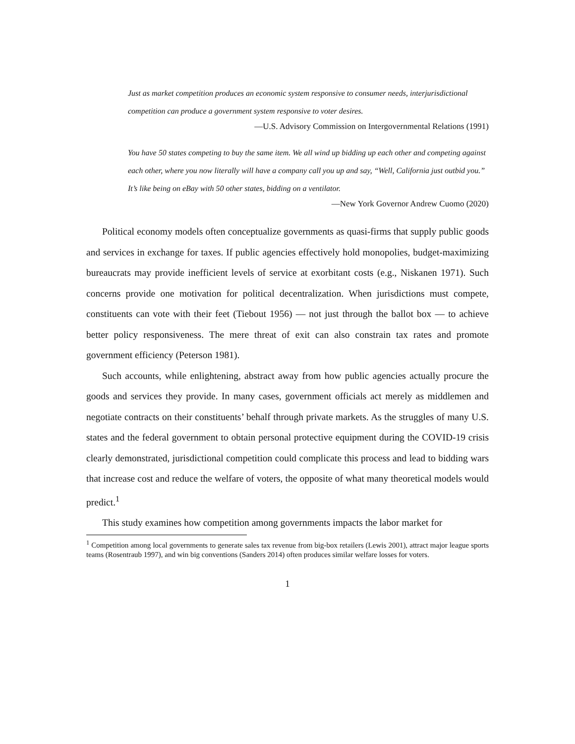Just as market competition produces an economic system responsive to consumer needs, interjurisdictional competition can produce a government system responsive to voter desires.
—U.S. Advisory Commission on Intergovernmental Relations (1991)
You have 50 states competing to buy the same item. We all wind up bidding up each other and competing against each other, where you now literally will have a company call you up and say, “Well, California just outbid you.” It’s like being on eBay with 50 other states, bidding on a ventilator.
—New York Governor Andrew Cuomo (2020)
Political economy models often conceptualize governments as quasi-firms that supply public goods and services in exchange for taxes. If public agencies effectively hold monopolies, budget-maximizing bureaucrats may provide inefficient levels of service at exorbitant costs (e.g., Niskanen 1971). Such concerns provide one motivation for political decentralization. When jurisdictions must compete, constituents can vote with their feet (Tiebout 1956) — not just through the ballot box — to achieve better policy responsiveness. The mere threat of exit can also constrain tax rates and promote government efficiency (Peterson 1981).
Such accounts, while enlightening, abstract away from how public agencies actually procure the goods and services they provide. In many cases, government officials act merely as middlemen and negotiate contracts on their constituents’ behalf through private markets. As the struggles of many U.S. states and the federal government to obtain personal protective equipment during the COVID-19 crisis clearly demonstrated, jurisdictional competition could complicate this process and lead to bidding wars that increase cost and reduce the welfare of voters, the opposite of what many theoretical models would predict.<sup>1</sup>
This study examines how competition among governments impacts the labor market for
<sup>1</sup> Competition among local governments to generate sales tax revenue from big-box retailers (Lewis 2001), attract major league sports teams (Rosentraub 1997), and win big conventions (Sanders 2014) often produces similar welfare losses for voters.
1